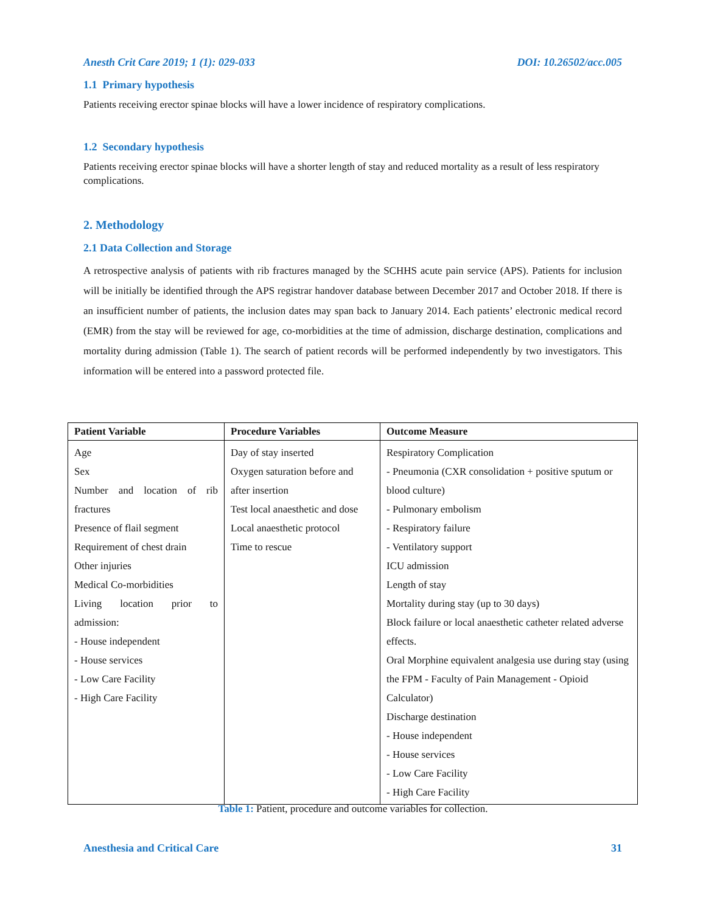Anesth Crit Care 2019; 1 (1): 029-033 DOI: 10.26502/acc.005
1.1 Primary hypothesis
Patients receiving erector spinae blocks will have a lower incidence of respiratory complications.
1.2 Secondary hypothesis
Patients receiving erector spinae blocks will have a shorter length of stay and reduced mortality as a result of less respiratory complications.
2. Methodology
2.1 Data Collection and Storage
A retrospective analysis of patients with rib fractures managed by the SCHHS acute pain service (APS). Patients for inclusion will be initially be identified through the APS registrar handover database between December 2017 and October 2018. If there is an insufficient number of patients, the inclusion dates may span back to January 2014. Each patients’ electronic medical record (EMR) from the stay will be reviewed for age, co-morbidities at the time of admission, discharge destination, complications and mortality during admission (Table 1). The search of patient records will be performed independently by two investigators. This information will be entered into a password protected file.
| Patient Variable | Procedure Variables | Outcome Measure |
| --- | --- | --- |
| Age Sex Number and location of rib fractures Presence of flail segment Requirement of chest drain Other injuries Medical Co-morbidities Living location prior to admission: - House independent - House services - Low Care Facility - High Care Facility | Day of stay inserted Oxygen saturation before and after insertion Test local anaesthetic and dose Local anaesthetic protocol Time to rescue | Respiratory Complication - Pneumonia (CXR consolidation + positive sputum or blood culture) - Pulmonary embolism - Respiratory failure - Ventilatory support ICU admission Length of stay Mortality during stay (up to 30 days) Block failure or local anaesthetic catheter related adverse effects. Oral Morphine equivalent analgesia use during stay (using the FPM - Faculty of Pain Management - Opioid Calculator) Discharge destination - House independent - House services - Low Care Facility - High Care Facility |
Table 1: Patient, procedure and outcome variables for collection.
Anesthesia and Critical Care 31